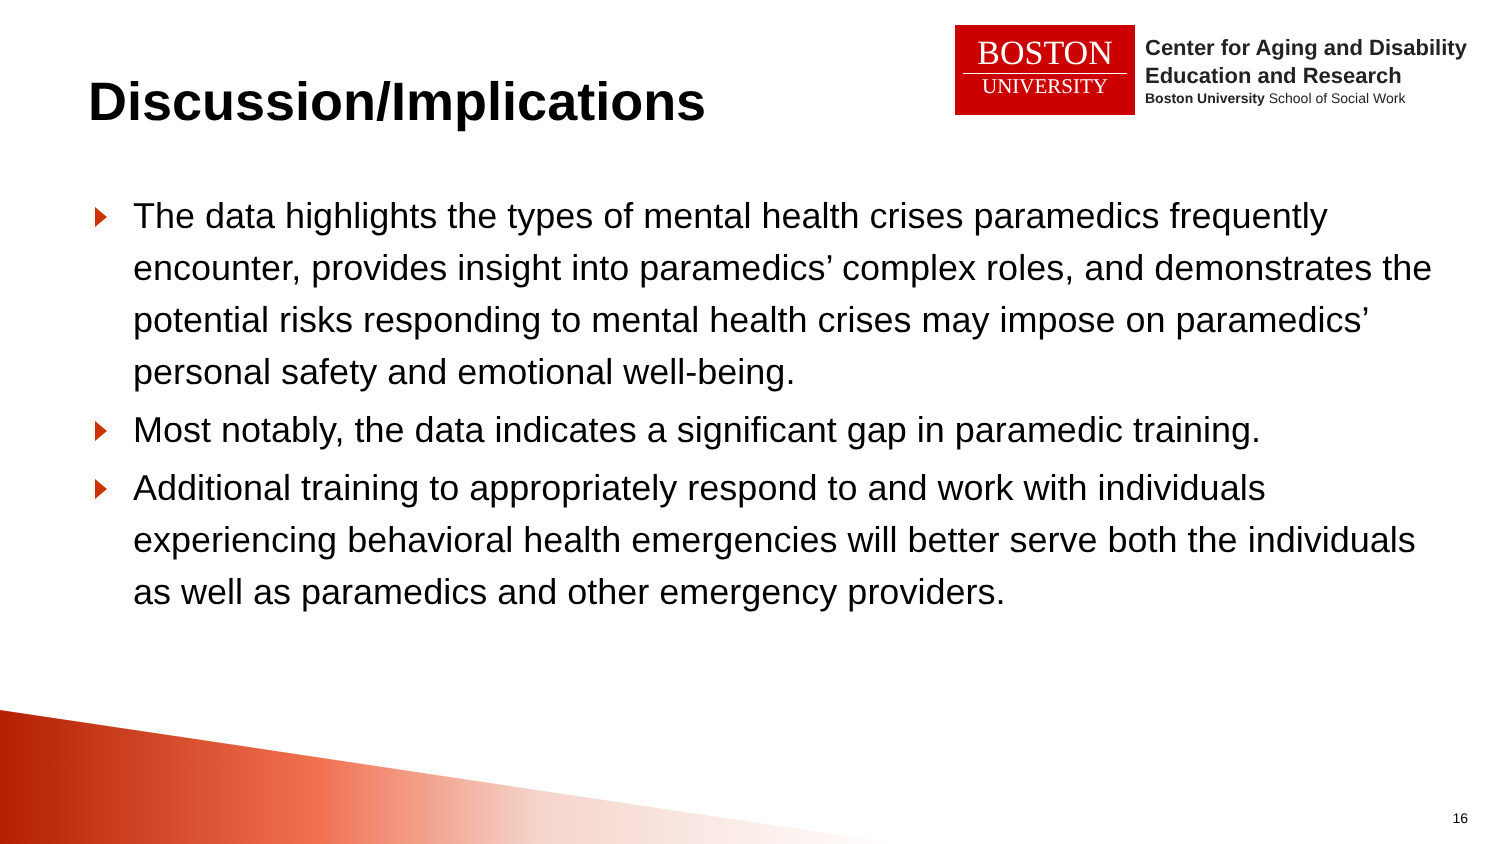Discussion/Implications
BOSTON
UNIVERSITY
Center for Aging and Disability
Education and Research
Boston University School of Social Work
The data highlights the types of mental health crises paramedics frequently encounter, provides insight into paramedics’ complex roles, and demonstrates the potential risks responding to mental health crises may impose on paramedics’ personal safety and emotional well-being.
Most notably, the data indicates a significant gap in paramedic training.
Additional training to appropriately respond to and work with individuals experiencing behavioral health emergencies will better serve both the individuals as well as paramedics and other emergency providers.
16